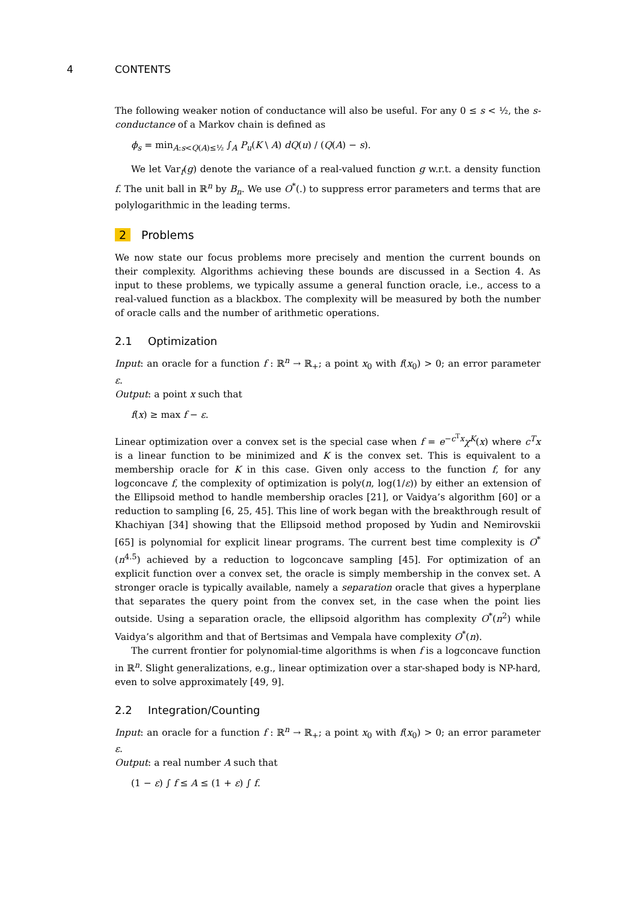4 CONTENTS
The following weaker notion of conductance will also be useful. For any 0 ≤ s < ½, the s-conductance of a Markov chain is defined as
ϕ<sub>s</sub> = min<sub>A:s<Q(A)≤½</sub> ∫<sub>A</sub> P<sub>u</sub>(K \ A) dQ(u) / (Q(A) − s).
We let Var<sub>f</sub>(g) denote the variance of a real-valued function g w.r.t. a density function f. The unit ball in ℝ<sup>n</sup> by B<sub>n</sub>. We use O<sup>*</sup>(.) to suppress error parameters and terms that are polylogarithmic in the leading terms.
2 Problems
We now state our focus problems more precisely and mention the current bounds on their complexity. Algorithms achieving these bounds are discussed in a Section 4. As input to these problems, we typically assume a general function oracle, i.e., access to a real-valued function as a blackbox. The complexity will be measured by both the number of oracle calls and the number of arithmetic operations.
2.1 Optimization
Input: an oracle for a function f : ℝ<sup>n</sup> → ℝ<sub>+</sub>; a point x<sub>0</sub> with f(x<sub>0</sub>) > 0; an error parameter ε.
Output: a point x such that
f(x) ≥ max f − ε.
Linear optimization over a convex set is the special case when f = e<sup>−c<sup>T</sup>x</sup>χ<sup>K</sup>(x) where c<sup>T</sup>x is a linear function to be minimized and K is the convex set. This is equivalent to a membership oracle for K in this case. Given only access to the function f, for any logconcave f, the complexity of optimization is poly(n, log(1/ε)) by either an extension of the Ellipsoid method to handle membership oracles [21], or Vaidya’s algorithm [60] or a reduction to sampling [6, 25, 45]. This line of work began with the breakthrough result of Khachiyan [34] showing that the Ellipsoid method proposed by Yudin and Nemirovskii [65] is polynomial for explicit linear programs. The current best time complexity is O<sup>*</sup>(n<sup>4.5</sup>) achieved by a reduction to logconcave sampling [45]. For optimization of an explicit function over a convex set, the oracle is simply membership in the convex set. A stronger oracle is typically available, namely a separation oracle that gives a hyperplane that separates the query point from the convex set, in the case when the point lies outside. Using a separation oracle, the ellipsoid algorithm has complexity O<sup>*</sup>(n<sup>2</sup>) while Vaidya’s algorithm and that of Bertsimas and Vempala have complexity O<sup>*</sup>(n).
The current frontier for polynomial-time algorithms is when f is a logconcave function in ℝ<sup>n</sup>. Slight generalizations, e.g., linear optimization over a star-shaped body is NP-hard, even to solve approximately [49, 9].
2.2 Integration/Counting
Input: an oracle for a function f : ℝ<sup>n</sup> → ℝ<sub>+</sub>; a point x<sub>0</sub> with f(x<sub>0</sub>) > 0; an error parameter ε.
Output: a real number A such that
(1 − ε) ∫ f ≤ A ≤ (1 + ε) ∫ f.